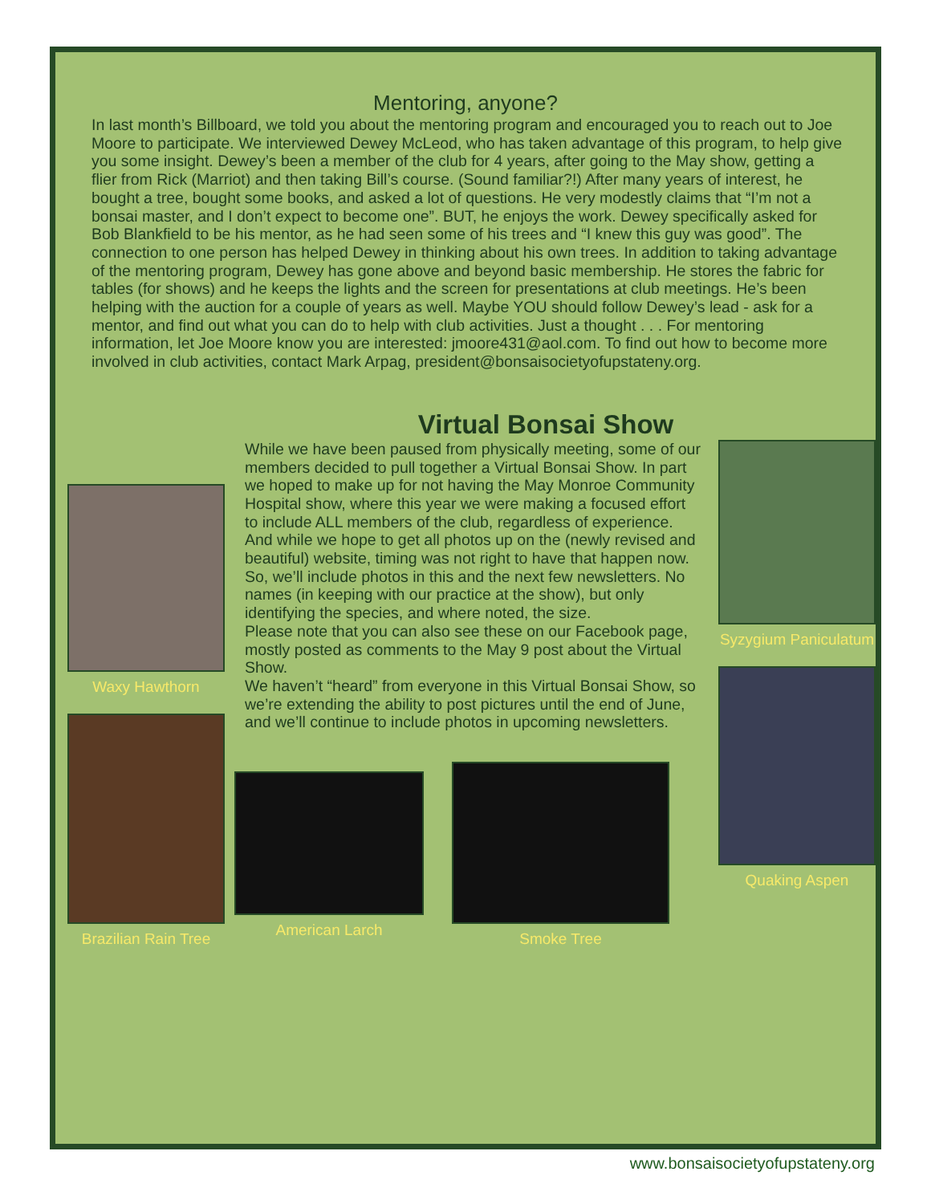Mentoring, anyone?
In last month’s Billboard, we told you about the mentoring program and encouraged you to reach out to Joe Moore to participate. We interviewed Dewey McLeod, who has taken advantage of this program, to help give you some insight. Dewey’s been a member of the club for 4 years, after going to the May show, getting a flier from Rick (Marriot) and then taking Bill’s course. (Sound familiar?!) After many years of interest, he bought a tree, bought some books, and asked a lot of questions. He very modestly claims that “I’m not a bonsai master, and I don’t expect to become one”. BUT, he enjoys the work. Dewey specifically asked for Bob Blankfield to be his mentor, as he had seen some of his trees and “I knew this guy was good”. The connection to one person has helped Dewey in thinking about his own trees. In addition to taking advantage of the mentoring program, Dewey has gone above and beyond basic membership. He stores the fabric for tables (for shows) and he keeps the lights and the screen for presentations at club meetings. He’s been helping with the auction for a couple of years as well. Maybe YOU should follow Dewey’s lead - ask for a mentor, and find out what you can do to help with club activities. Just a thought . . . For mentoring information, let Joe Moore know you are interested: jmoore431@aol.com. To find out how to become more involved in club activities, contact Mark Arpag, president@bonsaisocietyofupstateny.org.
Virtual Bonsai Show
Waxy Hawthorn
Brazilian Rain Tree
While we have been paused from physically meeting, some of our members decided to pull together a Virtual Bonsai Show. In part we hoped to make up for not having the May Monroe Community Hospital show, where this year we were making a focused effort to include ALL members of the club, regardless of experience.
And while we hope to get all photos up on the (newly revised and beautiful) website, timing was not right to have that happen now. So, we’ll include photos in this and the next few newsletters. No names (in keeping with our practice at the show), but only identifying the species, and where noted, the size.
Please note that you can also see these on our Facebook page, mostly posted as comments to the May 9 post about the Virtual Show.
We haven’t “heard” from everyone in this Virtual Bonsai Show, so we’re extending the ability to post pictures until the end of June, and we’ll continue to include photos in upcoming newsletters.
American Larch Smoke Tree
Syzygium Paniculatum
Quaking Aspen
www.bonsaisocietyofupstateny.org